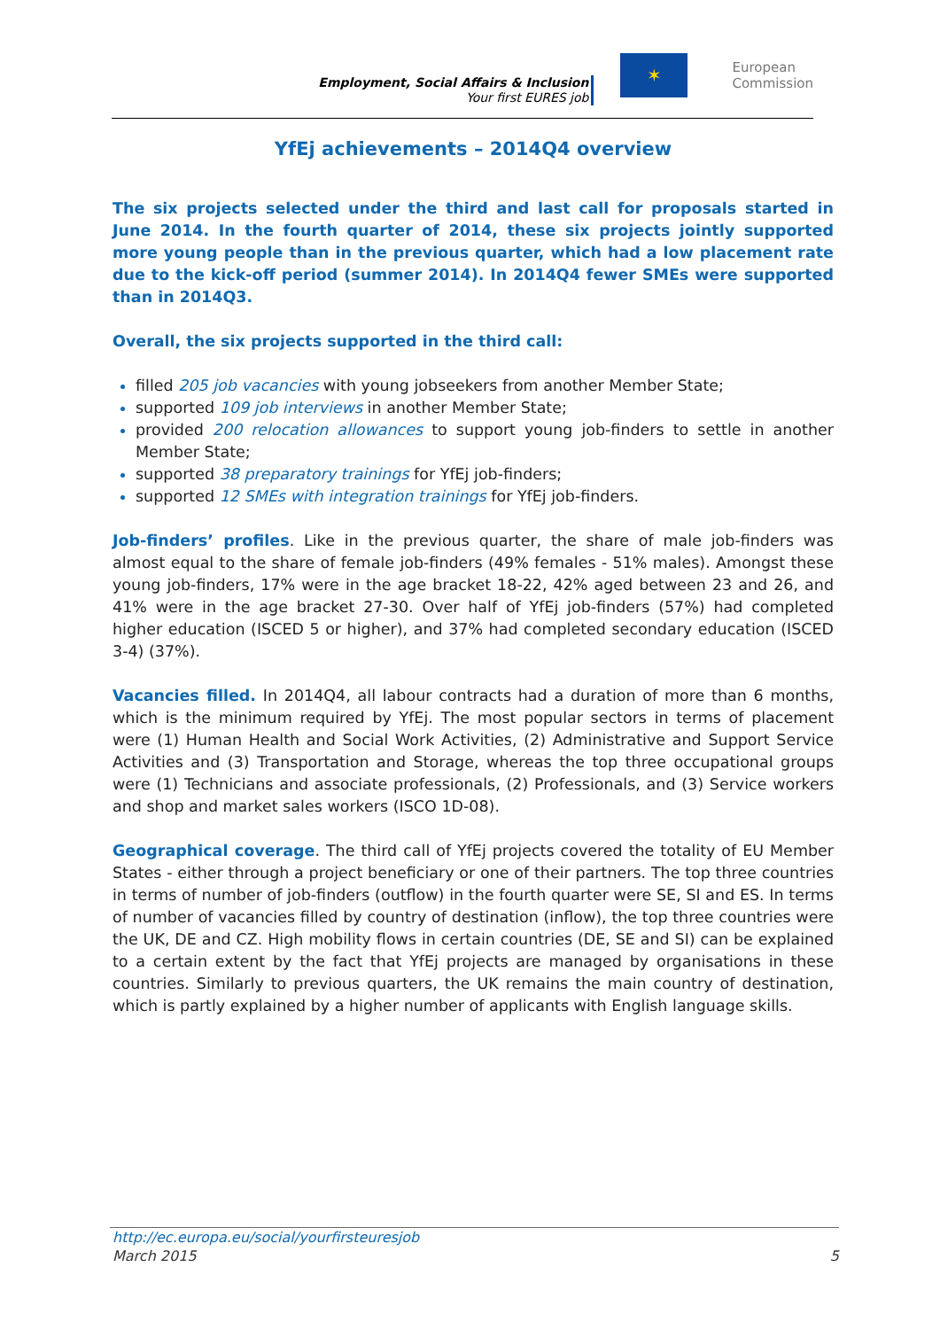Employment, Social Affairs & Inclusion
Your first EURES job
✶
European
Commission
YfEj achievements – 2014Q4 overview
The six projects selected under the third and last call for proposals started in June 2014. In the fourth quarter of 2014, these six projects jointly supported more young people than in the previous quarter, which had a low placement rate due to the kick-off period (summer 2014). In 2014Q4 fewer SMEs were supported than in 2014Q3.
Overall, the six projects supported in the third call:
filled 205 job vacancies with young jobseekers from another Member State;
supported 109 job interviews in another Member State;
provided 200 relocation allowances to support young job-finders to settle in another Member State;
supported 38 preparatory trainings for YfEj job-finders;
supported 12 SMEs with integration trainings for YfEj job-finders.
Job-finders’ profiles. Like in the previous quarter, the share of male job-finders was almost equal to the share of female job-finders (49% females - 51% males). Amongst these young job-finders, 17% were in the age bracket 18-22, 42% aged between 23 and 26, and 41% were in the age bracket 27-30. Over half of YfEj job-finders (57%) had completed higher education (ISCED 5 or higher), and 37% had completed secondary education (ISCED 3-4) (37%).
Vacancies filled. In 2014Q4, all labour contracts had a duration of more than 6 months, which is the minimum required by YfEj. The most popular sectors in terms of placement were (1) Human Health and Social Work Activities, (2) Administrative and Support Service Activities and (3) Transportation and Storage, whereas the top three occupational groups were (1) Technicians and associate professionals, (2) Professionals, and (3) Service workers and shop and market sales workers (ISCO 1D-08).
Geographical coverage. The third call of YfEj projects covered the totality of EU Member States - either through a project beneficiary or one of their partners. The top three countries in terms of number of job-finders (outflow) in the fourth quarter were SE, SI and ES. In terms of number of vacancies filled by country of destination (inflow), the top three countries were the UK, DE and CZ. High mobility flows in certain countries (DE, SE and SI) can be explained to a certain extent by the fact that YfEj projects are managed by organisations in these countries. Similarly to previous quarters, the UK remains the main country of destination, which is partly explained by a higher number of applicants with English language skills.
http://ec.europa.eu/social/yourfirsteuresjob
March 2015 5